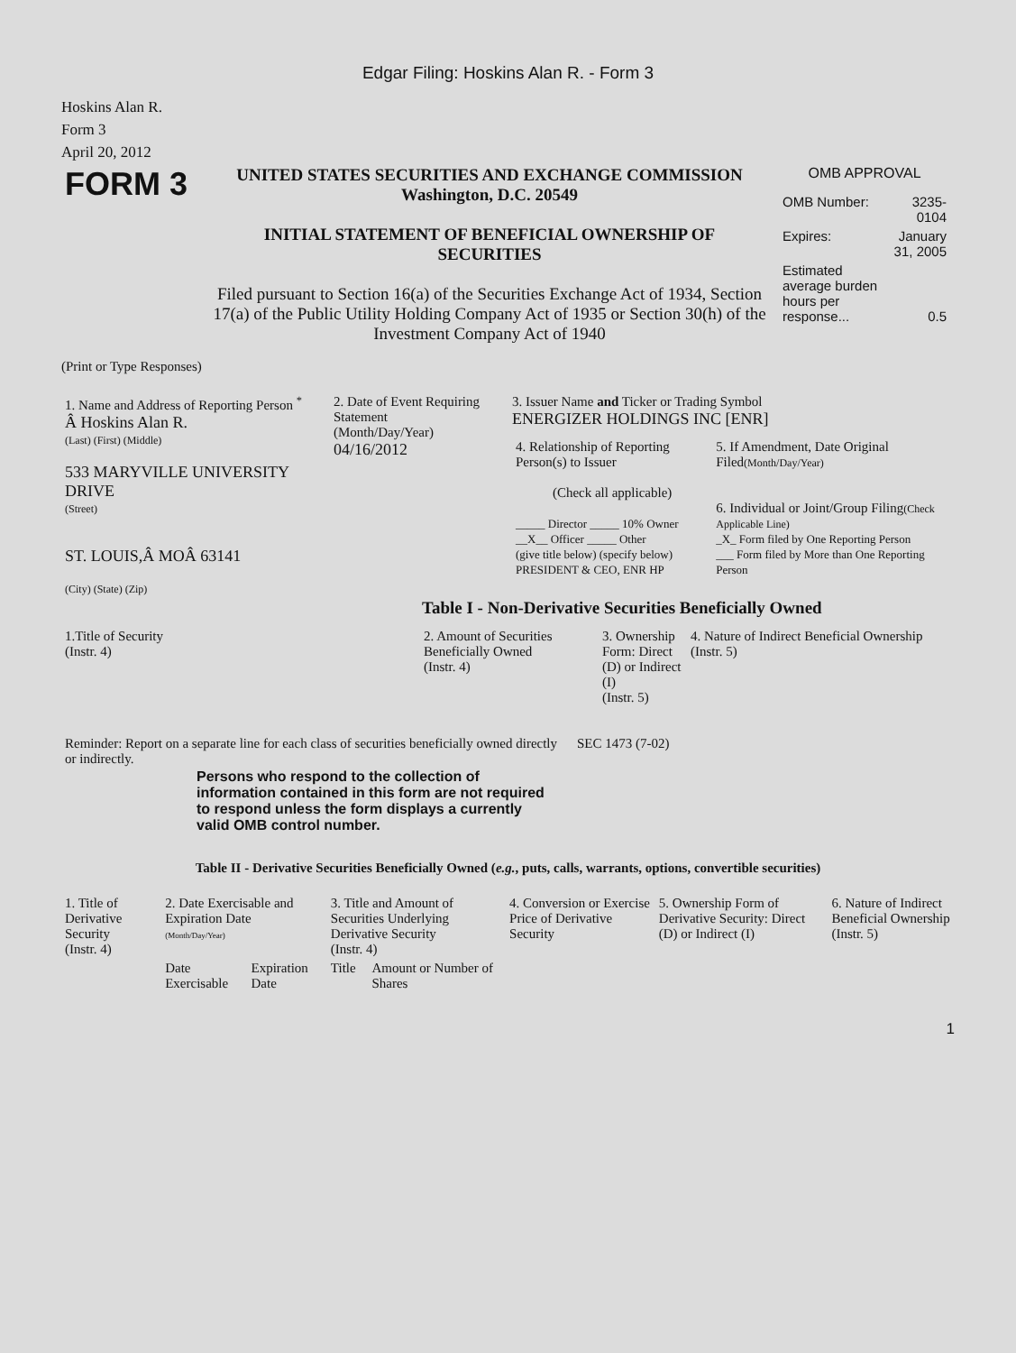Edgar Filing: Hoskins Alan R. - Form 3
Hoskins Alan R.
Form 3
April 20, 2012
| FORM 3 | UNITED STATES SECURITIES AND EXCHANGE COMMISSION Washington, D.C. 20549 INITIAL STATEMENT OF BENEFICIAL OWNERSHIP OF SECURITIES Filed pursuant to Section 16(a) of the Securities Exchange Act of 1934, Section 17(a) of the Public Utility Holding Company Act of 1935 or Section 30(h) of the Investment Company Act of 1940 | OMB APPROVAL / OMB Number: / 3235-0104 / / Expires: / January 31, 2005 / / Estimated average burden hours per response... / 0.5 / |
(Print or Type Responses)
| 1. Name and Address of Reporting Person <sup>*</sup> Â Hoskins Alan R. (Last) (First) (Middle) 533 MARYVILLE UNIVERSITY DRIVE (Street) ST. LOUIS,Â MOÂ 63141 (City) (State) (Zip) | 2. Date of Event Requiring Statement (Month/Day/Year) 04/16/2012 | 3. Issuer Name and Ticker or Trading Symbol ENERGIZER HOLDINGS INC [ENR] / 4. Relationship of Reporting Person(s) to Issuer (Check all applicable) _____ Director _____ 10% Owner __X__ Officer _____ Other (give title below) (specify below) PRESIDENT & CEO, ENR HP / 5. If Amendment, Date Original Filed (Month/Day/Year) 6. Individual or Joint/Group Filing (Check Applicable Line) _X_ Form filed by One Reporting Person ___ Form filed by More than One Reporting Person / |
Table I - Non-Derivative Securities Beneficially Owned
| 1.Title of Security (Instr. 4) | 2. Amount of Securities Beneficially Owned (Instr. 4) | 3. Ownership Form: Direct (D) or Indirect (I) (Instr. 5) | 4. Nature of Indirect Beneficial Ownership (Instr. 5) |
| --- | --- | --- | --- |
| Reminder: Report on a separate line for each class of securities beneficially owned directly or indirectly. | SEC 1473 (7-02) |
Persons who respond to the collection of information contained in this form are not required to respond unless the form displays a currently valid OMB control number.
Table II - Derivative Securities Beneficially Owned (e.g., puts, calls, warrants, options, convertible securities)
| 1. Title of Derivative Security (Instr. 4) | 2. Date Exercisable and Expiration Date (Month/Day/Year) | | 3. Title and Amount of Securities Underlying Derivative Security (Instr. 4) | | 4. Conversion or Exercise Price of Derivative Security | 5. Ownership Form of Derivative Security: Direct (D) or Indirect (I) | 6. Nature of Indirect Beneficial Ownership (Instr. 5) |
| --- | --- | --- | --- | --- | --- | --- | --- |
| | Date Exercisable | Expiration Date | Title | Amount or Number of Shares | | | |
1